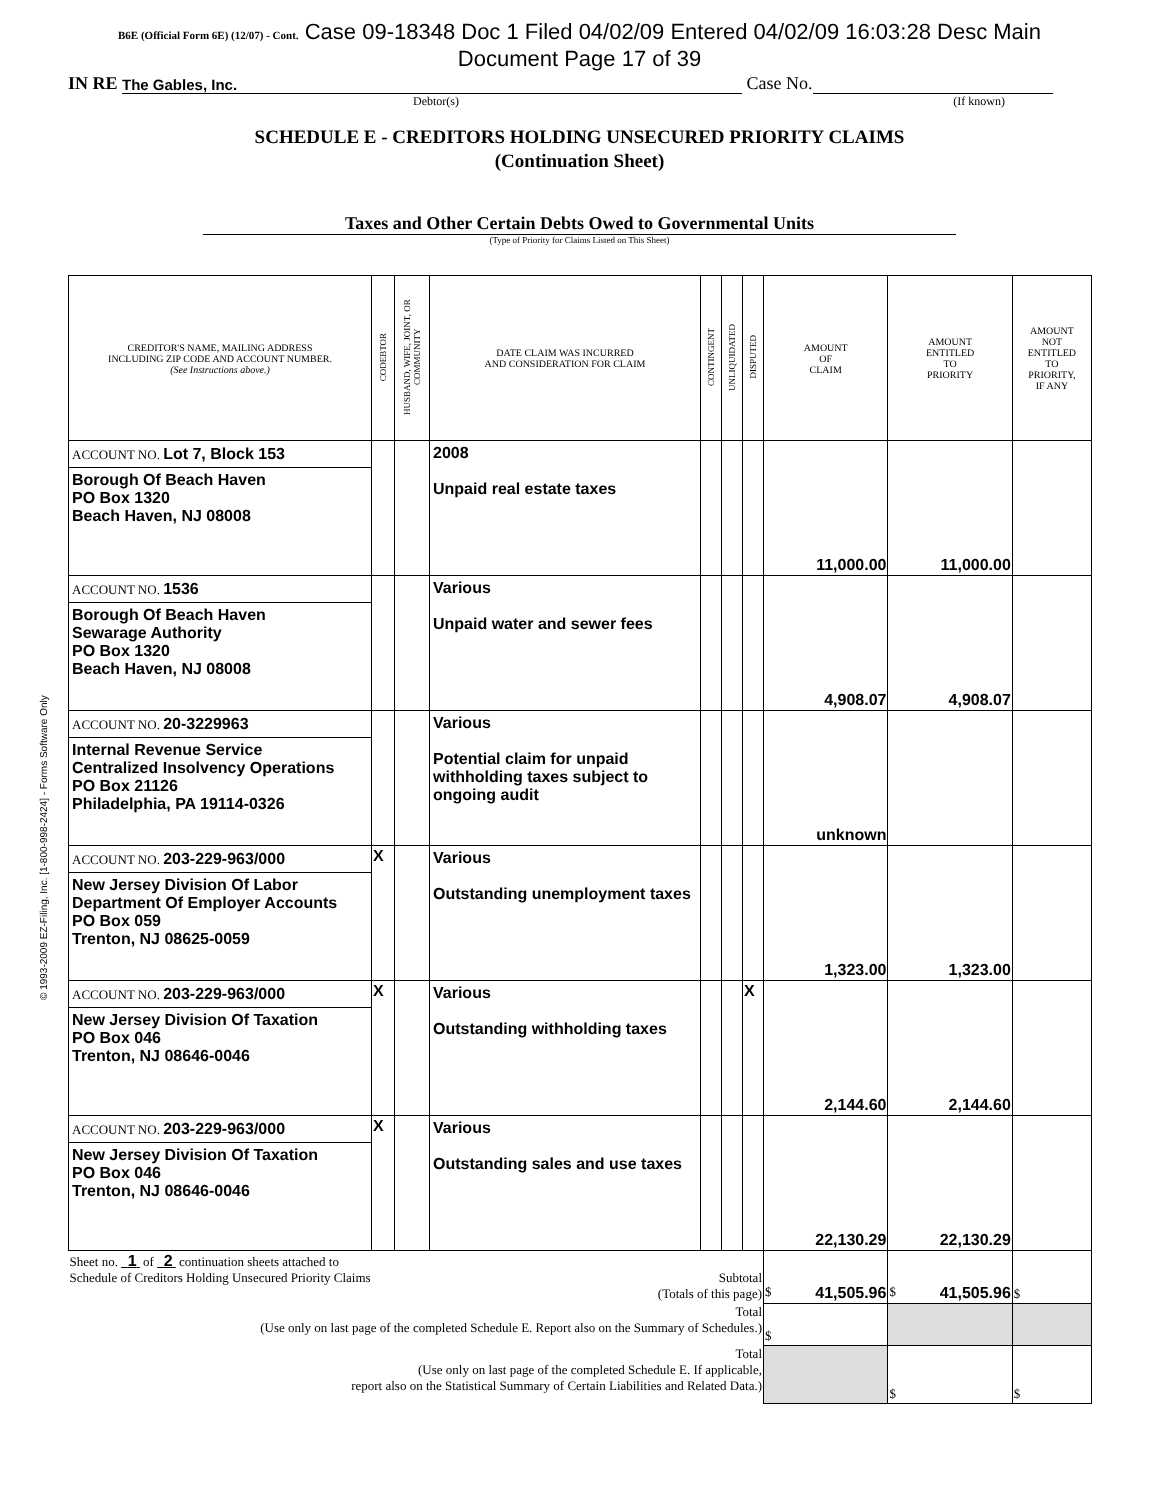© 1993-2009 EZ-Filing, Inc. [1-800-998-2424] - Forms Software Only
B6E (Official Form 6E) (12/07) - Cont. Case 09-18348 Doc 1 Filed 04/02/09 Entered 04/02/09 16:03:28 Desc Main
Document Page 17 of 39
IN RE The Gables, Inc. Case No.
Debtor(s) (If known)
SCHEDULE E - CREDITORS HOLDING UNSECURED PRIORITY CLAIMS
(Continuation Sheet)
Taxes and Other Certain Debts Owed to Governmental Units
(Type of Priority for Claims Listed on This Sheet)
| CREDITOR'S NAME, MAILING ADDRESS INCLUDING ZIP CODE AND ACCOUNT NUMBER. (See Instructions above.) | CODEBTOR | HUSBAND, WIFE, JOINT, OR COMMUNITY | DATE CLAIM WAS INCURRED AND CONSIDERATION FOR CLAIM | CONTINGENT | UNLIQUIDATED | DISPUTED | AMOUNT OF CLAIM | AMOUNT ENTITLED TO PRIORITY | AMOUNT NOT ENTITLED TO PRIORITY, IF ANY |
| --- | --- | --- | --- | --- | --- | --- | --- | --- | --- |
| ACCOUNT NO. Lot 7, Block 153 Borough Of Beach Haven PO Box 1320 Beach Haven, NJ 08008 | | | 2008 Unpaid real estate taxes | | | | 11,000.00 | 11,000.00 | |
| ACCOUNT NO. 1536 Borough Of Beach Haven Sewarage Authority PO Box 1320 Beach Haven, NJ 08008 | | | Various Unpaid water and sewer fees | | | | 4,908.07 | 4,908.07 | |
| ACCOUNT NO. 20-3229963 Internal Revenue Service Centralized Insolvency Operations PO Box 21126 Philadelphia, PA 19114-0326 | | | Various Potential claim for unpaid withholding taxes subject to ongoing audit | | | | unknown | | |
| ACCOUNT NO. 203-229-963/000 New Jersey Division Of Labor Department Of Employer Accounts PO Box 059 Trenton, NJ 08625-0059 | X | | Various Outstanding unemployment taxes | | | | 1,323.00 | 1,323.00 | |
| ACCOUNT NO. 203-229-963/000 New Jersey Division Of Taxation PO Box 046 Trenton, NJ 08646-0046 | X | | Various Outstanding withholding taxes | | | X | 2,144.60 | 2,144.60 | |
| ACCOUNT NO. 203-229-963/000 New Jersey Division Of Taxation PO Box 046 Trenton, NJ 08646-0046 | X | | Various Outstanding sales and use taxes | | | | 22,130.29 | 22,130.29 | |
| Sheet no. 1 of 2 continuation sheets attached to Schedule of Creditors Holding Unsecured Priority Claims Subtotal (Totals of this page) | | | | | | | $ 41,505.96 | $ 41,505.96 | $ |
| Total (Use only on last page of the completed Schedule E. Report also on the Summary of Schedules.) | | | | | | | $ | | |
| Total (Use only on last page of the completed Schedule E. If applicable, report also on the Statistical Summary of Certain Liabilities and Related Data.) | | | | | | | | $ | $ |